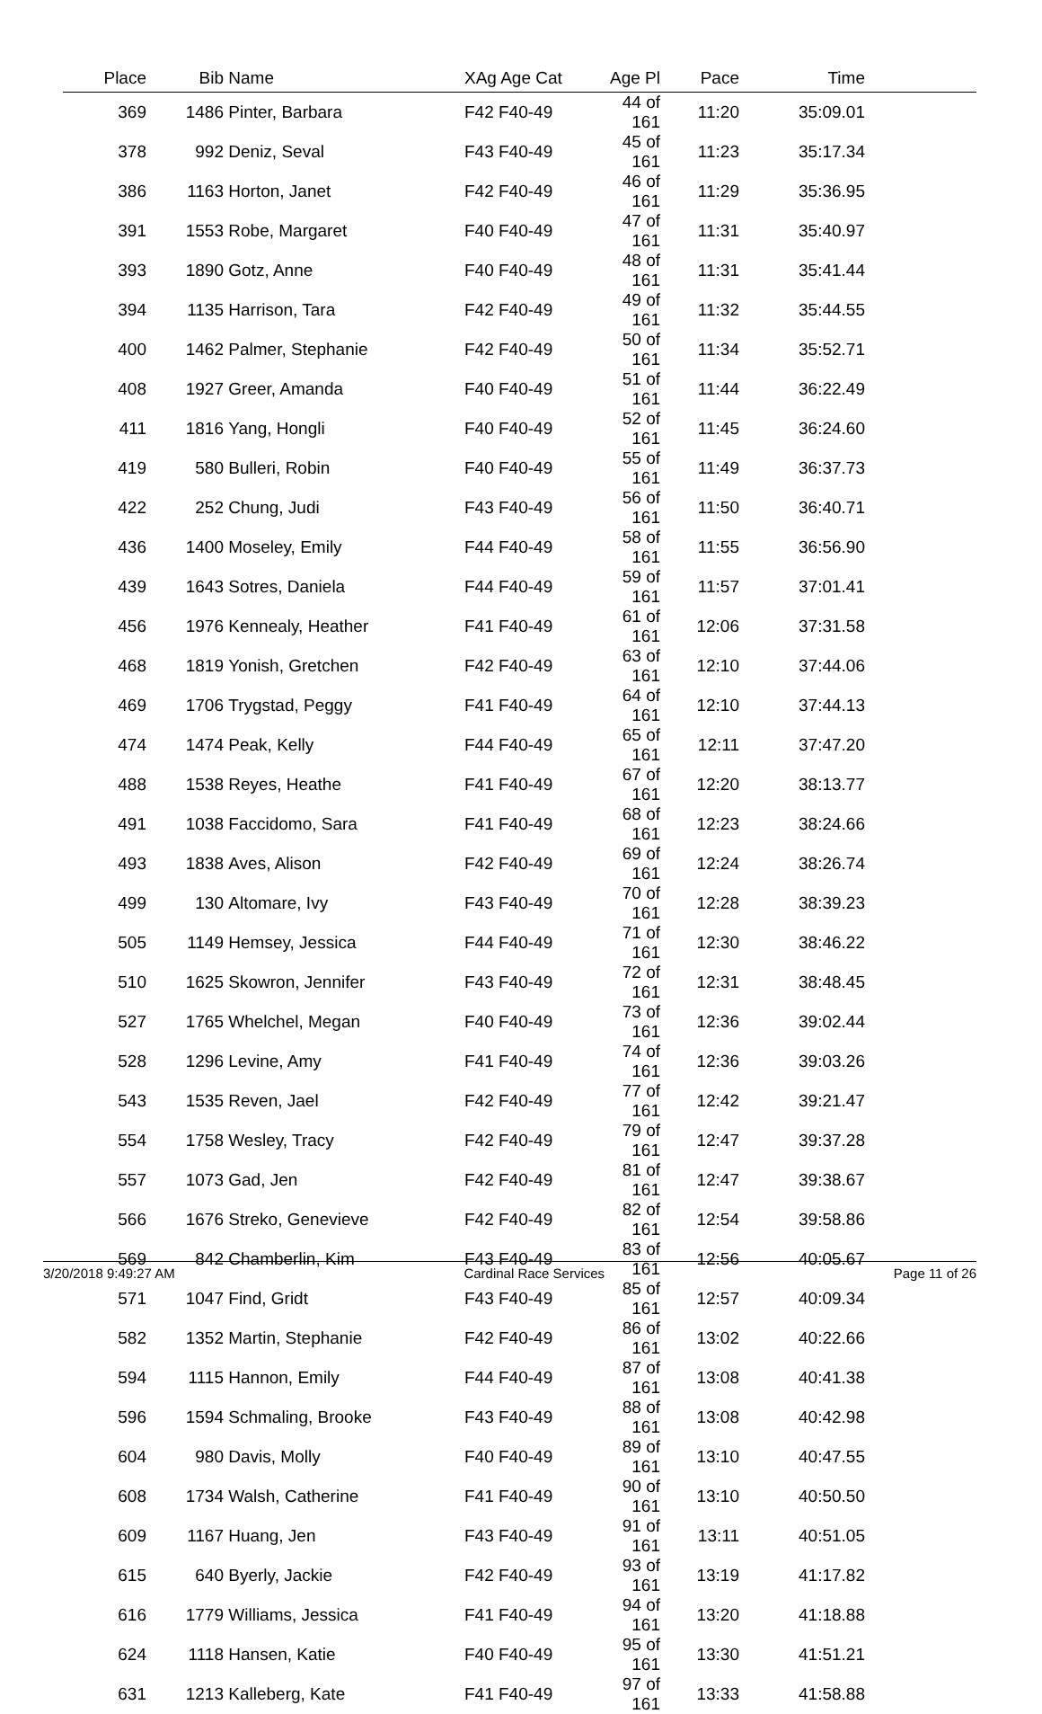| Place | Bib | Name | XAg Age Cat | Age Pl | Pace | Time | |
| --- | --- | --- | --- | --- | --- | --- | --- |
| 369 | 1486 | Pinter, Barbara | F42 F40-49 | 44 of 161 | 11:20 | 35:09.01 | |
| 378 | 992 | Deniz, Seval | F43 F40-49 | 45 of 161 | 11:23 | 35:17.34 | |
| 386 | 1163 | Horton, Janet | F42 F40-49 | 46 of 161 | 11:29 | 35:36.95 | |
| 391 | 1553 | Robe, Margaret | F40 F40-49 | 47 of 161 | 11:31 | 35:40.97 | |
| 393 | 1890 | Gotz, Anne | F40 F40-49 | 48 of 161 | 11:31 | 35:41.44 | |
| 394 | 1135 | Harrison, Tara | F42 F40-49 | 49 of 161 | 11:32 | 35:44.55 | |
| 400 | 1462 | Palmer, Stephanie | F42 F40-49 | 50 of 161 | 11:34 | 35:52.71 | |
| 408 | 1927 | Greer, Amanda | F40 F40-49 | 51 of 161 | 11:44 | 36:22.49 | |
| 411 | 1816 | Yang, Hongli | F40 F40-49 | 52 of 161 | 11:45 | 36:24.60 | |
| 419 | 580 | Bulleri, Robin | F40 F40-49 | 55 of 161 | 11:49 | 36:37.73 | |
| 422 | 252 | Chung, Judi | F43 F40-49 | 56 of 161 | 11:50 | 36:40.71 | |
| 436 | 1400 | Moseley, Emily | F44 F40-49 | 58 of 161 | 11:55 | 36:56.90 | |
| 439 | 1643 | Sotres, Daniela | F44 F40-49 | 59 of 161 | 11:57 | 37:01.41 | |
| 456 | 1976 | Kennealy, Heather | F41 F40-49 | 61 of 161 | 12:06 | 37:31.58 | |
| 468 | 1819 | Yonish, Gretchen | F42 F40-49 | 63 of 161 | 12:10 | 37:44.06 | |
| 469 | 1706 | Trygstad, Peggy | F41 F40-49 | 64 of 161 | 12:10 | 37:44.13 | |
| 474 | 1474 | Peak, Kelly | F44 F40-49 | 65 of 161 | 12:11 | 37:47.20 | |
| 488 | 1538 | Reyes, Heathe | F41 F40-49 | 67 of 161 | 12:20 | 38:13.77 | |
| 491 | 1038 | Faccidomo, Sara | F41 F40-49 | 68 of 161 | 12:23 | 38:24.66 | |
| 493 | 1838 | Aves, Alison | F42 F40-49 | 69 of 161 | 12:24 | 38:26.74 | |
| 499 | 130 | Altomare, Ivy | F43 F40-49 | 70 of 161 | 12:28 | 38:39.23 | |
| 505 | 1149 | Hemsey, Jessica | F44 F40-49 | 71 of 161 | 12:30 | 38:46.22 | |
| 510 | 1625 | Skowron, Jennifer | F43 F40-49 | 72 of 161 | 12:31 | 38:48.45 | |
| 527 | 1765 | Whelchel, Megan | F40 F40-49 | 73 of 161 | 12:36 | 39:02.44 | |
| 528 | 1296 | Levine, Amy | F41 F40-49 | 74 of 161 | 12:36 | 39:03.26 | |
| 543 | 1535 | Reven, Jael | F42 F40-49 | 77 of 161 | 12:42 | 39:21.47 | |
| 554 | 1758 | Wesley, Tracy | F42 F40-49 | 79 of 161 | 12:47 | 39:37.28 | |
| 557 | 1073 | Gad, Jen | F42 F40-49 | 81 of 161 | 12:47 | 39:38.67 | |
| 566 | 1676 | Streko, Genevieve | F42 F40-49 | 82 of 161 | 12:54 | 39:58.86 | |
| 569 | 842 | Chamberlin, Kim | F43 F40-49 | 83 of 161 | 12:56 | 40:05.67 | |
| 571 | 1047 | Find, Gridt | F43 F40-49 | 85 of 161 | 12:57 | 40:09.34 | |
| 582 | 1352 | Martin, Stephanie | F42 F40-49 | 86 of 161 | 13:02 | 40:22.66 | |
| 594 | 1115 | Hannon, Emily | F44 F40-49 | 87 of 161 | 13:08 | 40:41.38 | |
| 596 | 1594 | Schmaling, Brooke | F43 F40-49 | 88 of 161 | 13:08 | 40:42.98 | |
| 604 | 980 | Davis, Molly | F40 F40-49 | 89 of 161 | 13:10 | 40:47.55 | |
| 608 | 1734 | Walsh, Catherine | F41 F40-49 | 90 of 161 | 13:10 | 40:50.50 | |
| 609 | 1167 | Huang, Jen | F43 F40-49 | 91 of 161 | 13:11 | 40:51.05 | |
| 615 | 640 | Byerly, Jackie | F42 F40-49 | 93 of 161 | 13:19 | 41:17.82 | |
| 616 | 1779 | Williams, Jessica | F41 F40-49 | 94 of 161 | 13:20 | 41:18.88 | |
| 624 | 1118 | Hansen, Katie | F40 F40-49 | 95 of 161 | 13:30 | 41:51.21 | |
| 631 | 1213 | Kalleberg, Kate | F41 F40-49 | 97 of 161 | 13:33 | 41:58.88 | |
3/20/2018 9:49:27 AM Cardinal Race Services Page 11 of 26